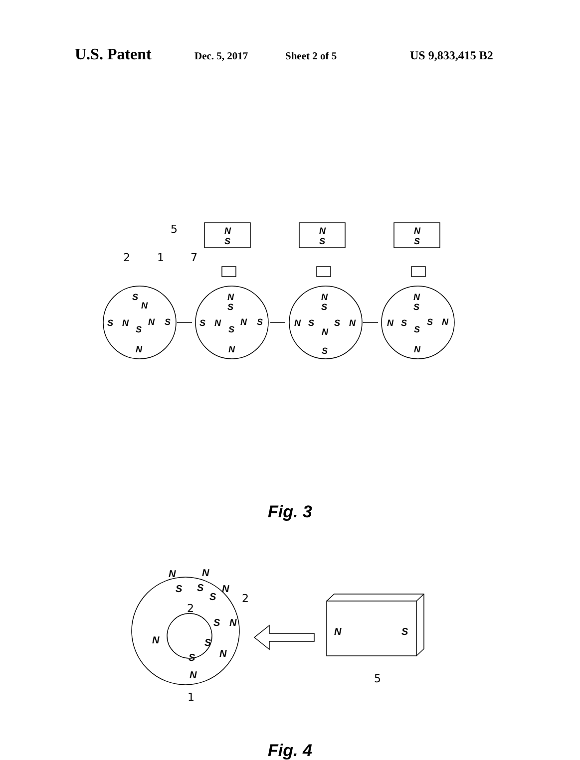U.S. Patent Dec. 5, 2017 Sheet 2 of 5 US 9,833,415 B2
5
2
1
7
N
S
N
S
N
S
S
N
S
N
N
S
S
N
N
S
S
N
N
S
S
N
N
S
N
S
S
N
N
S
N
S
N
S
S
N
S
N
Fig. 3
2
2
5
1
N
S
N
S
N
S
S
N
N
S
N
S
N
N
S
Fig. 4